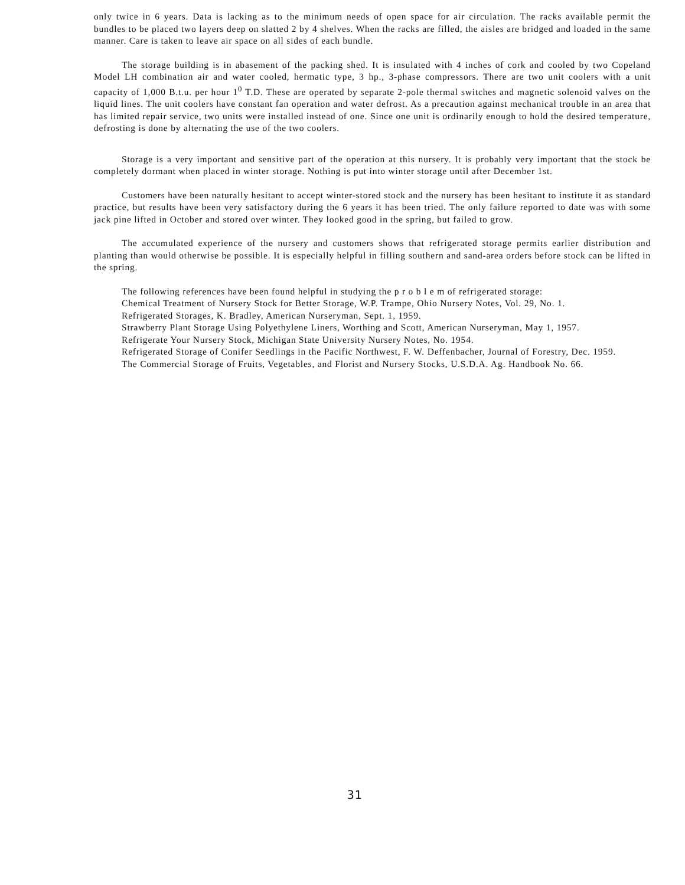only twice in 6 years. Data is lacking as to the minimum needs of open space for air circulation. The racks available permit the bundles to be placed two layers deep on slatted 2 by 4 shelves. When the racks are filled, the aisles are bridged and loaded in the same manner. Care is taken to leave air space on all sides of each bundle.
The storage building is in abasement of the packing shed. It is insulated with 4 inches of cork and cooled by two Copeland Model LH combination air and water cooled, hermatic type, 3 hp., 3-phase compressors. There are two unit coolers with a unit capacity of 1,000 B.t.u. per hour 1<sup>0</sup> T.D. These are operated by separate 2-pole thermal switches and magnetic solenoid valves on the liquid lines. The unit coolers have constant fan operation and water defrost. As a precaution against mechanical trouble in an area that has limited repair service, two units were installed instead of one. Since one unit is ordinarily enough to hold the desired temperature, defrosting is done by alternating the use of the two coolers.
Storage is a very important and sensitive part of the operation at this nursery. It is probably very important that the stock be completely dormant when placed in winter storage. Nothing is put into winter storage until after December 1st.
Customers have been naturally hesitant to accept winter-stored stock and the nursery has been hesitant to institute it as standard practice, but results have been very satisfactory during the 6 years it has been tried. The only failure reported to date was with some jack pine lifted in October and stored over winter. They looked good in the spring, but failed to grow.
The accumulated experience of the nursery and customers shows that refrigerated storage permits earlier distribution and planting than would otherwise be possible. It is especially helpful in filling southern and sand-area orders before stock can be lifted in the spring.
The following references have been found helpful in studying the p r o b l e m of refrigerated storage:
Chemical Treatment of Nursery Stock for Better Storage, W.P. Trampe, Ohio Nursery Notes, Vol. 29, No. 1.
Refrigerated Storages, K. Bradley, American Nurseryman, Sept. 1, 1959.
Strawberry Plant Storage Using Polyethylene Liners, Worthing and Scott, American Nurseryman, May 1, 1957.
Refrigerate Your Nursery Stock, Michigan State University Nursery Notes, No. 1954.
Refrigerated Storage of Conifer Seedlings in the Pacific Northwest, F. W. Deffenbacher, Journal of Forestry, Dec. 1959.
The Commercial Storage of Fruits, Vegetables, and Florist and Nursery Stocks, U.S.D.A. Ag. Handbook No. 66.
31